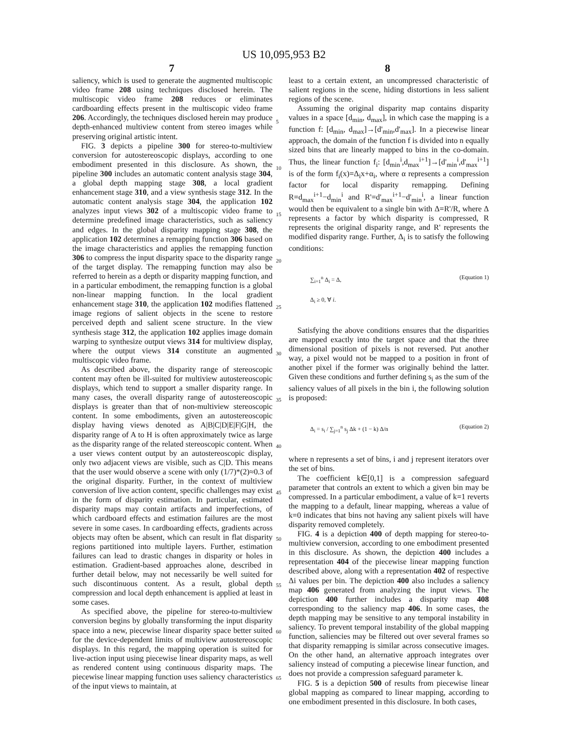US 10,095,953 B2
7 8
saliency, which is used to generate the augmented multiscopic video frame 208 using techniques disclosed herein. The multiscopic video frame 208 reduces or eliminates cardboarding effects present in the multiscopic video frame 206. Accordingly, the techniques disclosed herein may produce depth-enhanced multiview content from stereo images while preserving original artistic intent.
FIG. 3 depicts a pipeline 300 for stereo-to-multiview conversion for autostereoscopic displays, according to one embodiment presented in this disclosure. As shown, the pipeline 300 includes an automatic content analysis stage 304, a global depth mapping stage 308, a local gradient enhancement stage 310, and a view synthesis stage 312. In the automatic content analysis stage 304, the application 102 analyzes input views 302 of a multiscopic video frame to determine predefined image characteristics, such as saliency and edges. In the global disparity mapping stage 308, the application 102 determines a remapping function 306 based on the image characteristics and applies the remapping function 306 to compress the input disparity space to the disparity range of the target display. The remapping function may also be referred to herein as a depth or disparity mapping function, and in a particular embodiment, the remapping function is a global non-linear mapping function. In the local gradient enhancement stage 310, the application 102 modifies flattened image regions of salient objects in the scene to restore perceived depth and salient scene structure. In the view synthesis stage 312, the application 102 applies image domain warping to synthesize output views 314 for multiview display, where the output views 314 constitute an augmented multiscopic video frame.
As described above, the disparity range of stereoscopic content may often be ill-suited for multiview autostereoscopic displays, which tend to support a smaller disparity range. In many cases, the overall disparity range of autostereoscopic displays is greater than that of non-multiview stereoscopic content. In some embodiments, given an autostereoscopic display having views denoted as A|B|C|D|E|F|G|H, the disparity range of A to H is often approximately twice as large as the disparity range of the related stereoscopic content. When a user views content output by an autostereoscopic display, only two adjacent views are visible, such as C|D. This means that the user would observe a scene with only (1/7)*(2)≈0.3 of the original disparity. Further, in the context of multiview conversion of live action content, specific challenges may exist in the form of disparity estimation. In particular, estimated disparity maps may contain artifacts and imperfections, of which cardboard effects and estimation failures are the most severe in some cases. In cardboarding effects, gradients across objects may often be absent, which can result in flat disparity regions partitioned into multiple layers. Further, estimation failures can lead to drastic changes in disparity or holes in estimation. Gradient-based approaches alone, described in further detail below, may not necessarily be well suited for such discontinuous content. As a result, global depth compression and local depth enhancement is applied at least in some cases.
As specified above, the pipeline for stereo-to-multiview conversion begins by globally transforming the input disparity space into a new, piecewise linear disparity space better suited for the device-dependent limits of multiview autostereoscopic displays. In this regard, the mapping operation is suited for live-action input using piecewise linear disparity maps, as well as rendered content using continuous disparity maps. The piecewise linear mapping function uses saliency characteristics of the input views to maintain, at
5
10
15
20
25
30
35
40
45
50
55
60
65
least to a certain extent, an uncompressed characteristic of salient regions in the scene, hiding distortions in less salient regions of the scene.
Assuming the original disparity map contains disparity values in a space [d<sub>min</sub>, d<sub>max</sub>], in which case the mapping is a function f: [d<sub>min</sub>, d<sub>max</sub>]→[d'<sub>min</sub>,d'<sub>max</sub>]. In a piecewise linear approach, the domain of the function f is divided into n equally sized bins that are linearly mapped to bins in the co-domain. Thus, the linear function f<sub>i</sub>: [d<sub>min</sub><sup>i</sup>,d<sub>max</sub><sup>i+1</sup>]→[d'<sub>min</sub><sup>i</sup>,d'<sub>max</sub><sup>i+1</sup>] is of the form f<sub>i</sub>(x)=Δ<sub>i</sub>x+α<sub>i</sub>, where α represents a compression factor for local disparity remapping. Defining R=d<sub>max</sub><sup>i+1</sup>−d<sub>min</sub><sup>i</sup> and R'=d'<sub>max</sub><sup>i+1</sup>−d'<sub>min</sub><sup>i</sup>, a linear function would then be equivalent to a single bin with Δ=R'/R, where Δ represents a factor by which disparity is compressed, R represents the original disparity range, and R' represents the modified disparity range. Further, Δ<sub>i</sub> is to satisfy the following conditions:
∑<sub>i=1</sub><sup>n</sup> Δ<sub>i</sub> = Δ,
Δ<sub>i</sub> ≥ 0, ∀ i.
(Equation 1)
Satisfying the above conditions ensures that the disparities are mapped exactly into the target space and that the three dimensional position of pixels is not reversed. Put another way, a pixel would not be mapped to a position in front of another pixel if the former was originally behind the latter. Given these conditions and further defining s<sub>i</sub> as the sum of the saliency values of all pixels in the bin i, the following solution is proposed:
Δ<sub>i</sub> = s<sub>i</sub> / ∑<sub>j=1</sub><sup>n</sup> s<sub>j</sub> Δk + (1 − k) Δ/n
(Equation 2)
where n represents a set of bins, i and j represent iterators over the set of bins.
The coefficient k∈[0,1] is a compression safeguard parameter that controls an extent to which a given bin may be compressed. In a particular embodiment, a value of k=1 reverts the mapping to a default, linear mapping, whereas a value of k=0 indicates that bins not having any salient pixels will have disparity removed completely.
FIG. 4 is a depiction 400 of depth mapping for stereo-to-multiview conversion, according to one embodiment presented in this disclosure. As shown, the depiction 400 includes a representation 404 of the piecewise linear mapping function described above, along with a representation 402 of respective Δi values per bin. The depiction 400 also includes a saliency map 406 generated from analyzing the input views. The depiction 400 further includes a disparity map 408 corresponding to the saliency map 406. In some cases, the depth mapping may be sensitive to any temporal instability in saliency. To prevent temporal instability of the global mapping function, saliencies may be filtered out over several frames so that disparity remapping is similar across consecutive images. On the other hand, an alternative approach integrates over saliency instead of computing a piecewise linear function, and does not provide a compression safeguard parameter k.
FIG. 5 is a depiction 500 of results from piecewise linear global mapping as compared to linear mapping, according to one embodiment presented in this disclosure. In both cases,